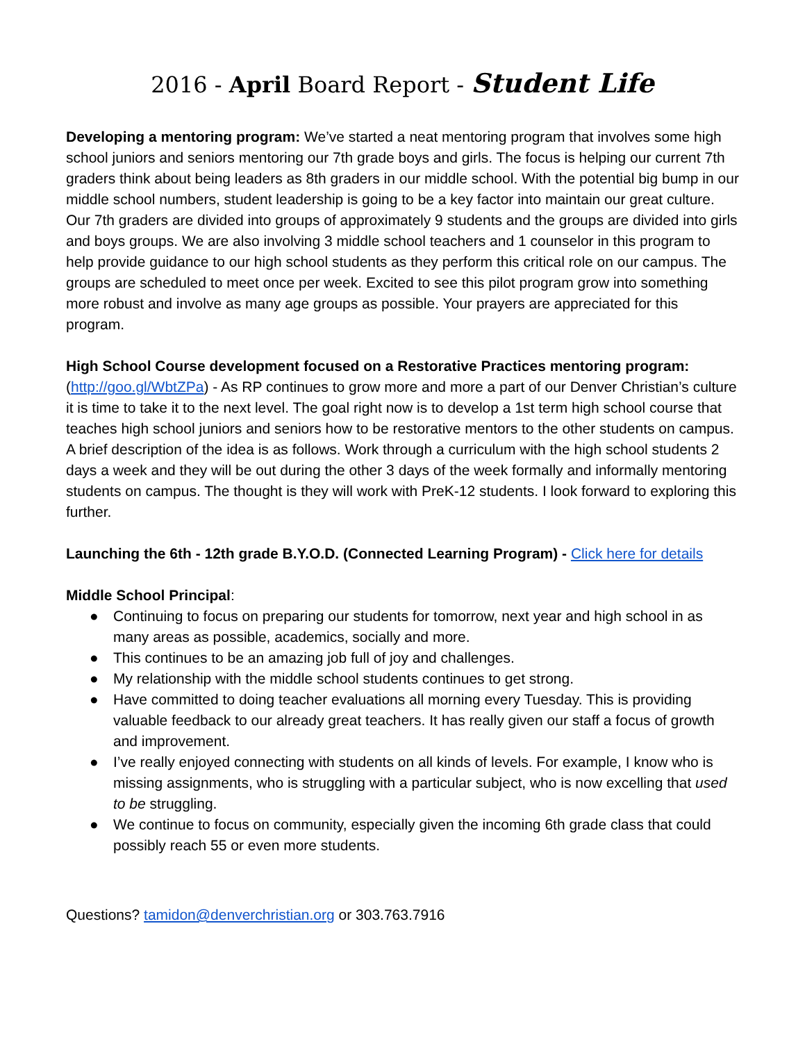2016 - April Board Report - Student Life
Developing a mentoring program: We’ve started a neat mentoring program that involves some high school juniors and seniors mentoring our 7th grade boys and girls. The focus is helping our current 7th graders think about being leaders as 8th graders in our middle school. With the potential big bump in our middle school numbers, student leadership is going to be a key factor into maintain our great culture. Our 7th graders are divided into groups of approximately 9 students and the groups are divided into girls and boys groups. We are also involving 3 middle school teachers and 1 counselor in this program to help provide guidance to our high school students as they perform this critical role on our campus. The groups are scheduled to meet once per week. Excited to see this pilot program grow into something more robust and involve as many age groups as possible. Your prayers are appreciated for this program.
High School Course development focused on a Restorative Practices mentoring program: (http://goo.gl/WbtZPa) - As RP continues to grow more and more a part of our Denver Christian’s culture it is time to take it to the next level. The goal right now is to develop a 1st term high school course that teaches high school juniors and seniors how to be restorative mentors to the other students on campus. A brief description of the idea is as follows. Work through a curriculum with the high school students 2 days a week and they will be out during the other 3 days of the week formally and informally mentoring students on campus. The thought is they will work with PreK-12 students. I look forward to exploring this further.
Launching the 6th - 12th grade B.Y.O.D. (Connected Learning Program) - Click here for details
Middle School Principal:
● Continuing to focus on preparing our students for tomorrow, next year and high school in as many areas as possible, academics, socially and more.
● This continues to be an amazing job full of joy and challenges.
● My relationship with the middle school students continues to get strong.
● Have committed to doing teacher evaluations all morning every Tuesday. This is providing valuable feedback to our already great teachers. It has really given our staff a focus of growth and improvement.
● I’ve really enjoyed connecting with students on all kinds of levels. For example, I know who is missing assignments, who is struggling with a particular subject, who is now excelling that used to be struggling.
● We continue to focus on community, especially given the incoming 6th grade class that could possibly reach 55 or even more students.
Questions? tamidon@denverchristian.org or 303.763.7916